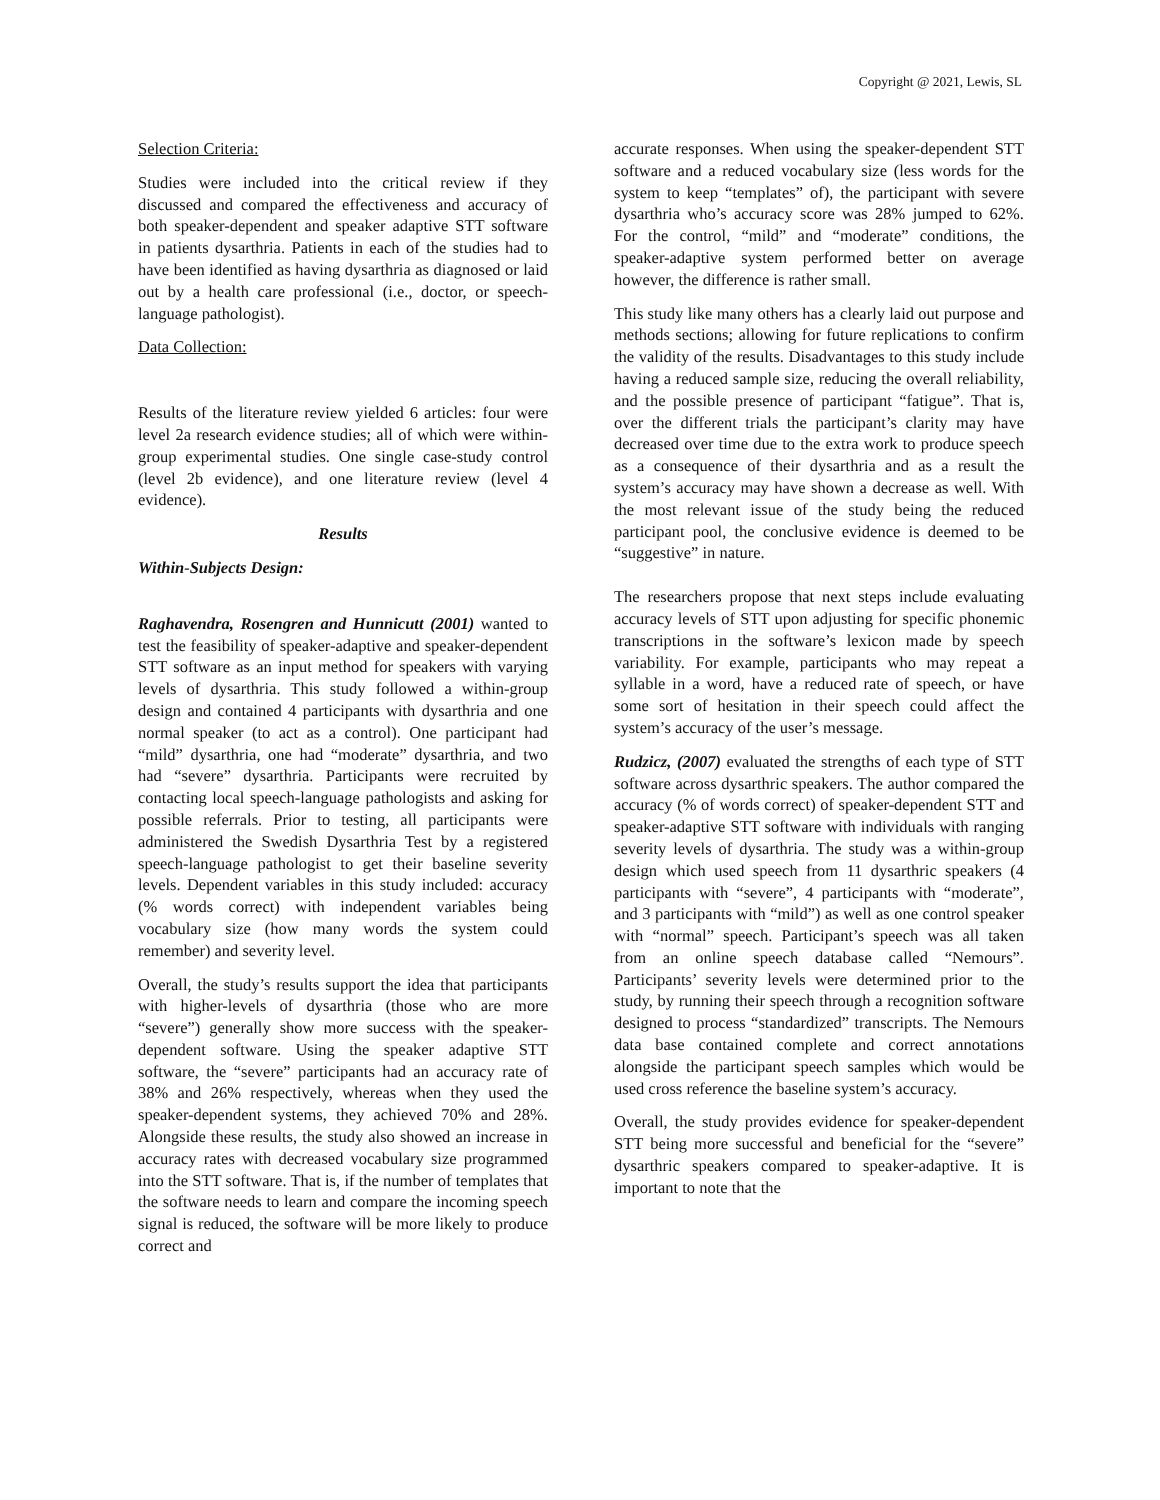Copyright @ 2021, Lewis, SL
Selection Criteria:
Studies were included into the critical review if they discussed and compared the effectiveness and accuracy of both speaker-dependent and speaker adaptive STT software in patients dysarthria. Patients in each of the studies had to have been identified as having dysarthria as diagnosed or laid out by a health care professional (i.e., doctor, or speech-language pathologist).
Data Collection:
Results of the literature review yielded 6 articles: four were level 2a research evidence studies; all of which were within-group experimental studies. One single case-study control (level 2b evidence), and one literature review (level 4 evidence).
Results
Within-Subjects Design:
Raghavendra, Rosengren and Hunnicutt (2001) wanted to test the feasibility of speaker-adaptive and speaker-dependent STT software as an input method for speakers with varying levels of dysarthria. This study followed a within-group design and contained 4 participants with dysarthria and one normal speaker (to act as a control). One participant had “mild” dysarthria, one had “moderate” dysarthria, and two had “severe” dysarthria. Participants were recruited by contacting local speech-language pathologists and asking for possible referrals. Prior to testing, all participants were administered the Swedish Dysarthria Test by a registered speech-language pathologist to get their baseline severity levels. Dependent variables in this study included: accuracy (% words correct) with independent variables being vocabulary size (how many words the system could remember) and severity level.
Overall, the study’s results support the idea that participants with higher-levels of dysarthria (those who are more “severe”) generally show more success with the speaker-dependent software. Using the speaker adaptive STT software, the “severe” participants had an accuracy rate of 38% and 26% respectively, whereas when they used the speaker-dependent systems, they achieved 70% and 28%. Alongside these results, the study also showed an increase in accuracy rates with decreased vocabulary size programmed into the STT software. That is, if the number of templates that the software needs to learn and compare the incoming speech signal is reduced, the software will be more likely to produce correct and
accurate responses. When using the speaker-dependent STT software and a reduced vocabulary size (less words for the system to keep “templates” of), the participant with severe dysarthria who’s accuracy score was 28% jumped to 62%. For the control, “mild” and “moderate” conditions, the speaker-adaptive system performed better on average however, the difference is rather small.
This study like many others has a clearly laid out purpose and methods sections; allowing for future replications to confirm the validity of the results. Disadvantages to this study include having a reduced sample size, reducing the overall reliability, and the possible presence of participant “fatigue”. That is, over the different trials the participant’s clarity may have decreased over time due to the extra work to produce speech as a consequence of their dysarthria and as a result the system’s accuracy may have shown a decrease as well. With the most relevant issue of the study being the reduced participant pool, the conclusive evidence is deemed to be “suggestive” in nature.
The researchers propose that next steps include evaluating accuracy levels of STT upon adjusting for specific phonemic transcriptions in the software’s lexicon made by speech variability. For example, participants who may repeat a syllable in a word, have a reduced rate of speech, or have some sort of hesitation in their speech could affect the system’s accuracy of the user’s message.
Rudzicz, (2007) evaluated the strengths of each type of STT software across dysarthric speakers. The author compared the accuracy (% of words correct) of speaker-dependent STT and speaker-adaptive STT software with individuals with ranging severity levels of dysarthria. The study was a within-group design which used speech from 11 dysarthric speakers (4 participants with “severe”, 4 participants with “moderate”, and 3 participants with “mild”) as well as one control speaker with “normal” speech. Participant’s speech was all taken from an online speech database called “Nemours”. Participants’ severity levels were determined prior to the study, by running their speech through a recognition software designed to process “standardized” transcripts. The Nemours data base contained complete and correct annotations alongside the participant speech samples which would be used cross reference the baseline system’s accuracy.
Overall, the study provides evidence for speaker-dependent STT being more successful and beneficial for the “severe” dysarthric speakers compared to speaker-adaptive. It is important to note that the